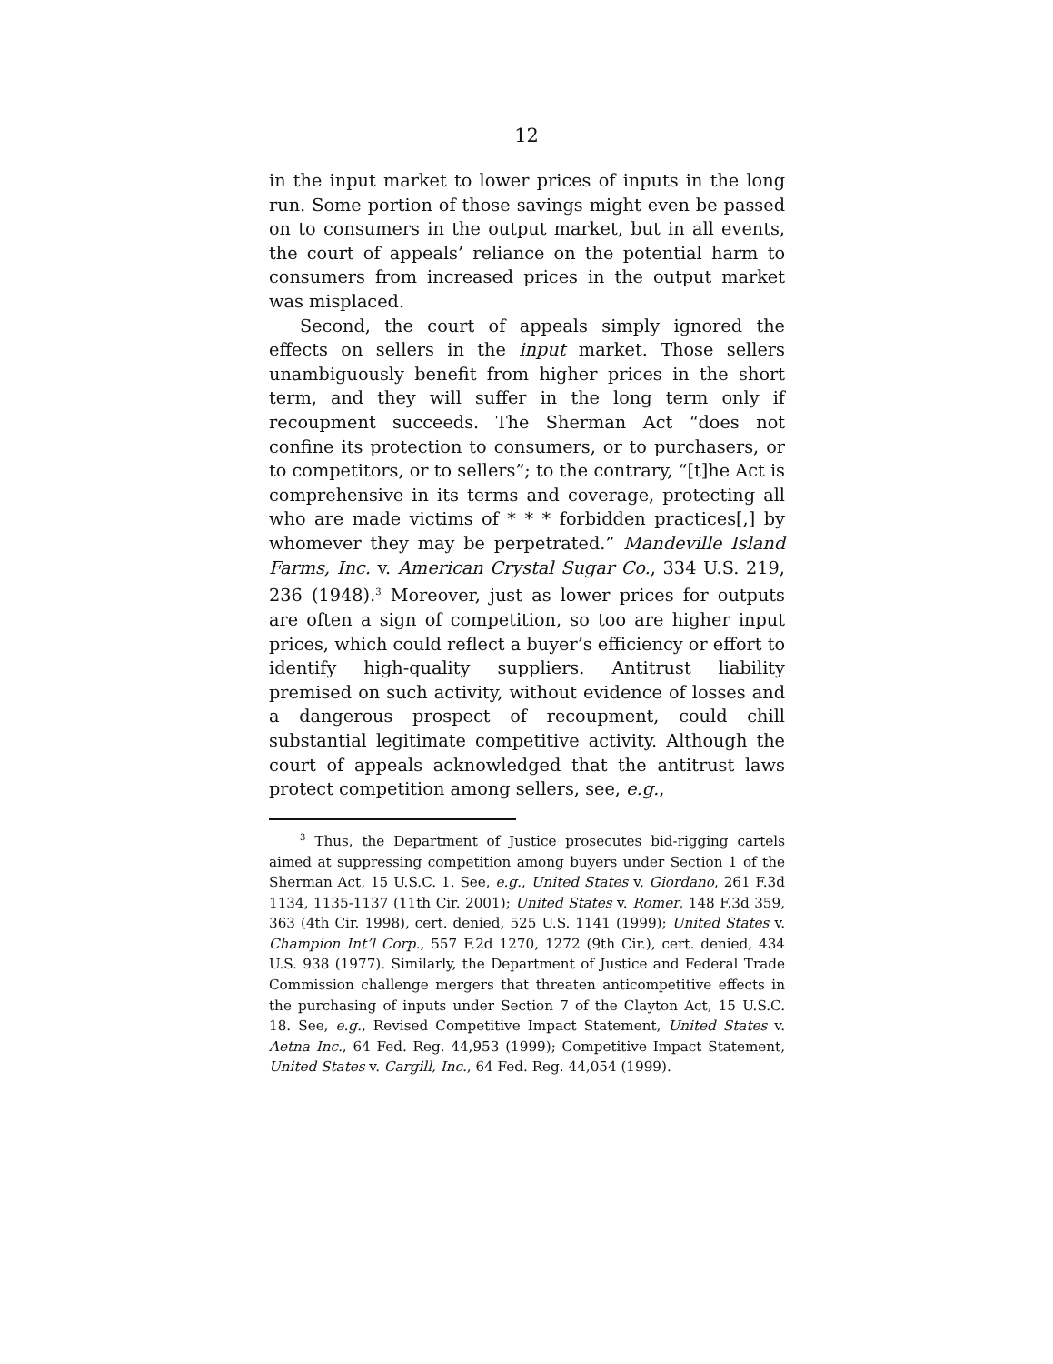12
in the input market to lower prices of inputs in the long run. Some portion of those savings might even be passed on to consumers in the output market, but in all events, the court of appeals’ reliance on the potential harm to consumers from increased prices in the output market was misplaced.
Second, the court of appeals simply ignored the effects on sellers in the input market. Those sellers unambiguously benefit from higher prices in the short term, and they will suffer in the long term only if recoupment succeeds. The Sherman Act “does not confine its protection to consumers, or to purchasers, or to competitors, or to sellers”; to the contrary, “[t]he Act is comprehensive in its terms and coverage, protecting all who are made victims of * * * forbidden practices[,] by whomever they may be perpetrated.” Mandeville Island Farms, Inc. v. American Crystal Sugar Co., 334 U.S. 219, 236 (1948).<sup>3</sup> Moreover, just as lower prices for outputs are often a sign of competition, so too are higher input prices, which could reflect a buyer’s efficiency or effort to identify high-quality suppliers. Antitrust liability premised on such activity, without evidence of losses and a dangerous prospect of recoupment, could chill substantial legitimate competitive activity. Although the court of appeals acknowledged that the antitrust laws protect competition among sellers, see, e.g.,
<sup>3</sup> Thus, the Department of Justice prosecutes bid-rigging cartels aimed at suppressing competition among buyers under Section 1 of the Sherman Act, 15 U.S.C. 1. See, e.g., United States v. Giordano, 261 F.3d 1134, 1135-1137 (11th Cir. 2001); United States v. Romer, 148 F.3d 359, 363 (4th Cir. 1998), cert. denied, 525 U.S. 1141 (1999); United States v. Champion Int’l Corp., 557 F.2d 1270, 1272 (9th Cir.), cert. denied, 434 U.S. 938 (1977). Similarly, the Department of Justice and Federal Trade Commission challenge mergers that threaten anticompetitive effects in the purchasing of inputs under Section 7 of the Clayton Act, 15 U.S.C. 18. See, e.g., Revised Competitive Impact Statement, United States v. Aetna Inc., 64 Fed. Reg. 44,953 (1999); Competitive Impact Statement, United States v. Cargill, Inc., 64 Fed. Reg. 44,054 (1999).